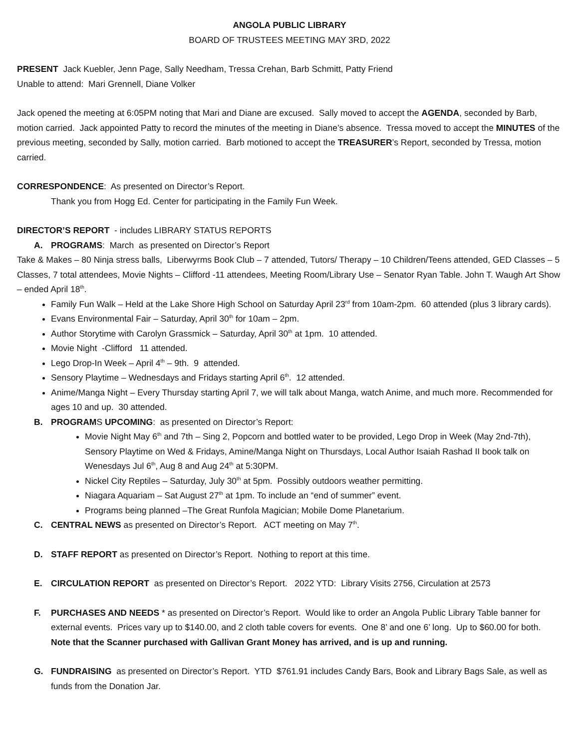ANGOLA PUBLIC LIBRARY
BOARD OF TRUSTEES MEETING MAY 3RD, 2022
PRESENT Jack Kuebler, Jenn Page, Sally Needham, Tressa Crehan, Barb Schmitt, Patty Friend
Unable to attend: Mari Grennell, Diane Volker
Jack opened the meeting at 6:05PM noting that Mari and Diane are excused. Sally moved to accept the AGENDA, seconded by Barb, motion carried. Jack appointed Patty to record the minutes of the meeting in Diane’s absence. Tressa moved to accept the MINUTES of the previous meeting, seconded by Sally, motion carried. Barb motioned to accept the TREASURER’s Report, seconded by Tressa, motion carried.
CORRESPONDENCE: As presented on Director’s Report.
Thank you from Hogg Ed. Center for participating in the Family Fun Week.
DIRECTOR’S REPORT - includes LIBRARY STATUS REPORTS
A. PROGRAMS: March as presented on Director’s Report
Take & Makes – 80 Ninja stress balls, Liberwyrms Book Club – 7 attended, Tutors/ Therapy – 10 Children/Teens attended, GED Classes – 5 Classes, 7 total attendees, Movie Nights – Clifford -11 attendees, Meeting Room/Library Use – Senator Ryan Table. John T. Waugh Art Show – ended April 18<sup>th</sup>.
Family Fun Walk – Held at the Lake Shore High School on Saturday April 23<sup>rd</sup> from 10am-2pm. 60 attended (plus 3 library cards).
Evans Environmental Fair – Saturday, April 30<sup>th</sup> for 10am – 2pm.
Author Storytime with Carolyn Grassmick – Saturday, April 30<sup>th</sup> at 1pm. 10 attended.
Movie Night -Clifford 11 attended.
Lego Drop-In Week – April 4<sup>th</sup> – 9th. 9 attended.
Sensory Playtime – Wednesdays and Fridays starting April 6<sup>th</sup>. 12 attended.
Anime/Manga Night – Every Thursday starting April 7, we will talk about Manga, watch Anime, and much more. Recommended for ages 10 and up. 30 attended.
B. PROGRAMS UPCOMING: as presented on Director’s Report:
Movie Night May 6<sup>th</sup> and 7th – Sing 2, Popcorn and bottled water to be provided, Lego Drop in Week (May 2nd-7th), Sensory Playtime on Wed & Fridays, Amine/Manga Night on Thursdays, Local Author Isaiah Rashad II book talk on Wenesdays Jul 6<sup>th</sup>, Aug 8 and Aug 24<sup>th</sup> at 5:30PM.
Nickel City Reptiles – Saturday, July 30<sup>th</sup> at 5pm. Possibly outdoors weather permitting.
Niagara Aquariam – Sat August 27<sup>th</sup> at 1pm. To include an “end of summer” event.
Programs being planned –The Great Runfola Magician; Mobile Dome Planetarium.
C. CENTRAL NEWS as presented on Director’s Report. ACT meeting on May 7<sup>th</sup>.
D. STAFF REPORT as presented on Director’s Report. Nothing to report at this time.
E. CIRCULATION REPORT as presented on Director’s Report. 2022 YTD: Library Visits 2756, Circulation at 2573
F. PURCHASES AND NEEDS * as presented on Director’s Report. Would like to order an Angola Public Library Table banner for external events. Prices vary up to $140.00, and 2 cloth table covers for events. One 8’ and one 6’ long. Up to $60.00 for both. Note that the Scanner purchased with Gallivan Grant Money has arrived, and is up and running.
G. FUNDRAISING as presented on Director’s Report. YTD $761.91 includes Candy Bars, Book and Library Bags Sale, as well as funds from the Donation Jar.